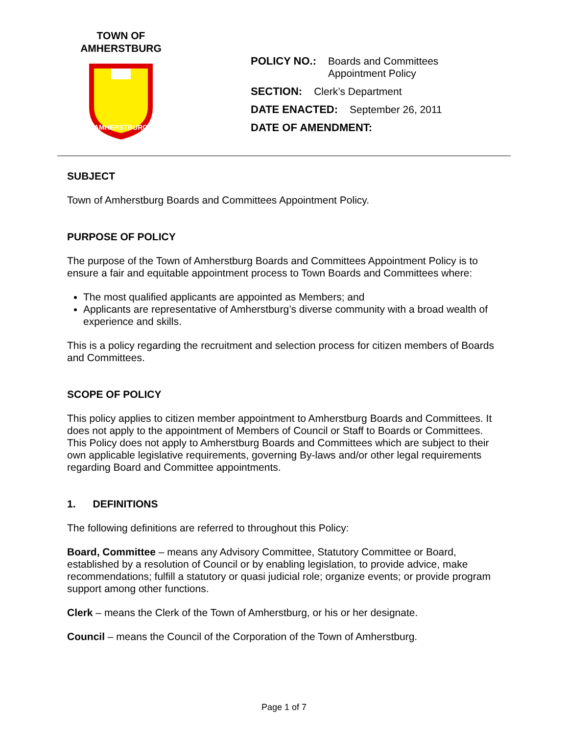TOWN OF
AMHERSTBURG
AMHERSTBURG
POLICY NO.: Boards and Committees
Appointment Policy
SECTION: Clerk’s Department
DATE ENACTED: September 26, 2011
DATE OF AMENDMENT:
SUBJECT
Town of Amherstburg Boards and Committees Appointment Policy.
PURPOSE OF POLICY
The purpose of the Town of Amherstburg Boards and Committees Appointment Policy is to ensure a fair and equitable appointment process to Town Boards and Committees where:
The most qualified applicants are appointed as Members; and
Applicants are representative of Amherstburg’s diverse community with a broad wealth of experience and skills.
This is a policy regarding the recruitment and selection process for citizen members of Boards and Committees.
SCOPE OF POLICY
This policy applies to citizen member appointment to Amherstburg Boards and Committees. It does not apply to the appointment of Members of Council or Staff to Boards or Committees. This Policy does not apply to Amherstburg Boards and Committees which are subject to their own applicable legislative requirements, governing By-laws and/or other legal requirements regarding Board and Committee appointments.
1. DEFINITIONS
The following definitions are referred to throughout this Policy:
Board, Committee – means any Advisory Committee, Statutory Committee or Board, established by a resolution of Council or by enabling legislation, to provide advice, make recommendations; fulfill a statutory or quasi judicial role; organize events; or provide program support among other functions.
Clerk – means the Clerk of the Town of Amherstburg, or his or her designate.
Council – means the Council of the Corporation of the Town of Amherstburg.
Page 1 of 7